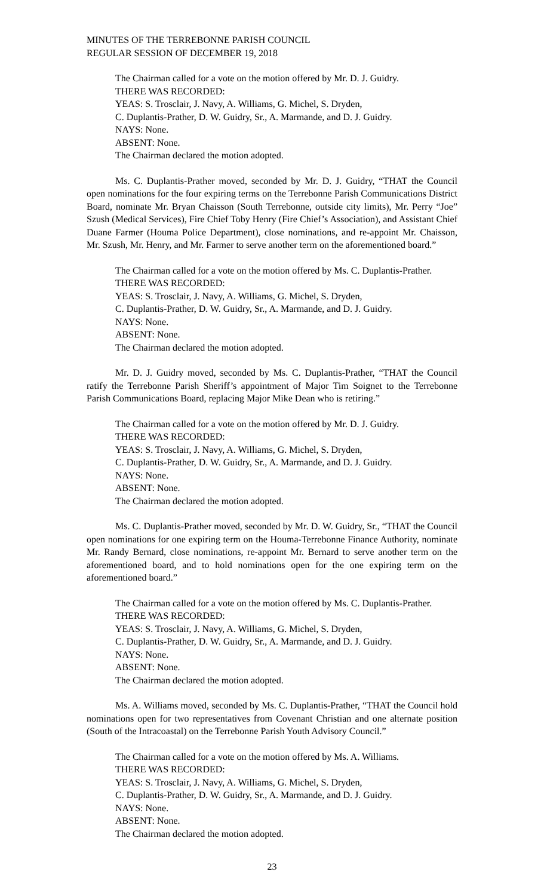MINUTES OF THE TERREBONNE PARISH COUNCIL
REGULAR SESSION OF DECEMBER 19, 2018
The Chairman called for a vote on the motion offered by Mr. D. J. Guidry.
THERE WAS RECORDED:
YEAS: S. Trosclair, J. Navy, A. Williams, G. Michel, S. Dryden,
C. Duplantis-Prather, D. W. Guidry, Sr., A. Marmande, and D. J. Guidry.
NAYS: None.
ABSENT: None.
The Chairman declared the motion adopted.
Ms. C. Duplantis-Prather moved, seconded by Mr. D. J. Guidry, “THAT the Council open nominations for the four expiring terms on the Terrebonne Parish Communications District Board, nominate Mr. Bryan Chaisson (South Terrebonne, outside city limits), Mr. Perry “Joe” Szush (Medical Services), Fire Chief Toby Henry (Fire Chief’s Association), and Assistant Chief Duane Farmer (Houma Police Department), close nominations, and re-appoint Mr. Chaisson, Mr. Szush, Mr. Henry, and Mr. Farmer to serve another term on the aforementioned board.”
The Chairman called for a vote on the motion offered by Ms. C. Duplantis-Prather.
THERE WAS RECORDED:
YEAS: S. Trosclair, J. Navy, A. Williams, G. Michel, S. Dryden,
C. Duplantis-Prather, D. W. Guidry, Sr., A. Marmande, and D. J. Guidry.
NAYS: None.
ABSENT: None.
The Chairman declared the motion adopted.
Mr. D. J. Guidry moved, seconded by Ms. C. Duplantis-Prather, “THAT the Council ratify the Terrebonne Parish Sheriff’s appointment of Major Tim Soignet to the Terrebonne Parish Communications Board, replacing Major Mike Dean who is retiring.”
The Chairman called for a vote on the motion offered by Mr. D. J. Guidry.
THERE WAS RECORDED:
YEAS: S. Trosclair, J. Navy, A. Williams, G. Michel, S. Dryden,
C. Duplantis-Prather, D. W. Guidry, Sr., A. Marmande, and D. J. Guidry.
NAYS: None.
ABSENT: None.
The Chairman declared the motion adopted.
Ms. C. Duplantis-Prather moved, seconded by Mr. D. W. Guidry, Sr., “THAT the Council open nominations for one expiring term on the Houma-Terrebonne Finance Authority, nominate Mr. Randy Bernard, close nominations, re-appoint Mr. Bernard to serve another term on the aforementioned board, and to hold nominations open for the one expiring term on the aforementioned board.”
The Chairman called for a vote on the motion offered by Ms. C. Duplantis-Prather.
THERE WAS RECORDED:
YEAS: S. Trosclair, J. Navy, A. Williams, G. Michel, S. Dryden,
C. Duplantis-Prather, D. W. Guidry, Sr., A. Marmande, and D. J. Guidry.
NAYS: None.
ABSENT: None.
The Chairman declared the motion adopted.
Ms. A. Williams moved, seconded by Ms. C. Duplantis-Prather, “THAT the Council hold nominations open for two representatives from Covenant Christian and one alternate position (South of the Intracoastal) on the Terrebonne Parish Youth Advisory Council.”
The Chairman called for a vote on the motion offered by Ms. A. Williams.
THERE WAS RECORDED:
YEAS: S. Trosclair, J. Navy, A. Williams, G. Michel, S. Dryden,
C. Duplantis-Prather, D. W. Guidry, Sr., A. Marmande, and D. J. Guidry.
NAYS: None.
ABSENT: None.
The Chairman declared the motion adopted.
23